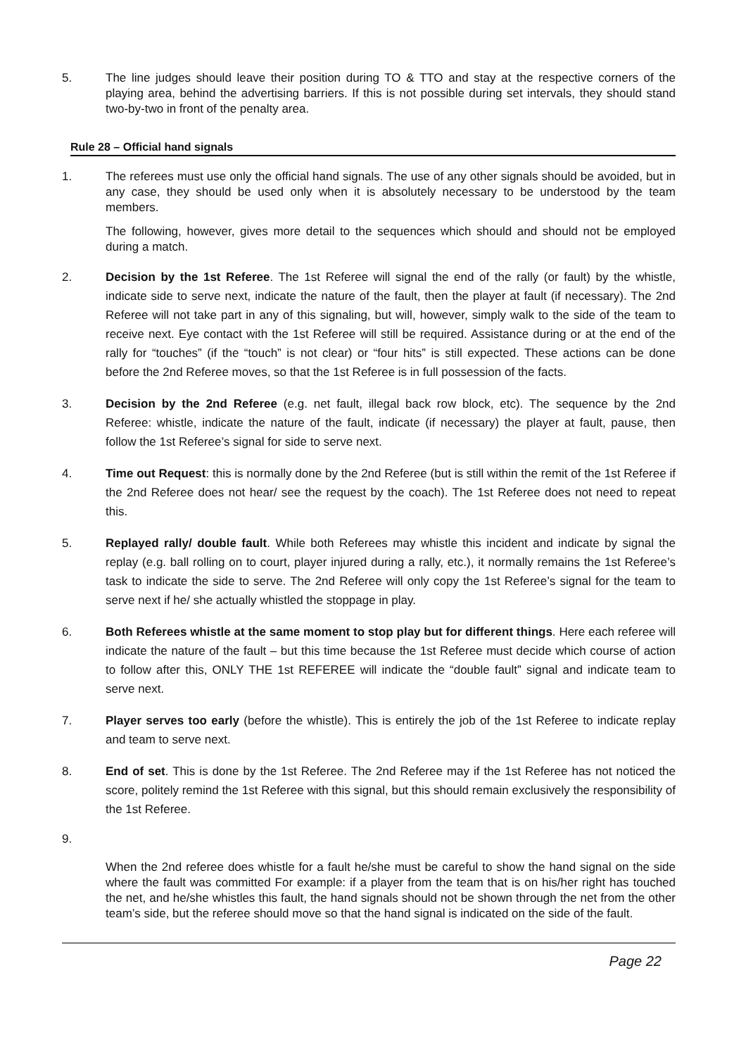5. The line judges should leave their position during TO & TTO and stay at the respective corners of the playing area, behind the advertising barriers. If this is not possible during set intervals, they should stand two-by-two in front of the penalty area.
Rule 28 – Official hand signals
1. The referees must use only the official hand signals. The use of any other signals should be avoided, but in any case, they should be used only when it is absolutely necessary to be understood by the team members.
The following, however, gives more detail to the sequences which should and should not be employed during a match.
2. Decision by the 1st Referee. The 1st Referee will signal the end of the rally (or fault) by the whistle, indicate side to serve next, indicate the nature of the fault, then the player at fault (if necessary). The 2nd Referee will not take part in any of this signaling, but will, however, simply walk to the side of the team to receive next. Eye contact with the 1st Referee will still be required. Assistance during or at the end of the rally for “touches” (if the “touch” is not clear) or “four hits” is still expected. These actions can be done before the 2nd Referee moves, so that the 1st Referee is in full possession of the facts.
3. Decision by the 2nd Referee (e.g. net fault, illegal back row block, etc). The sequence by the 2nd Referee: whistle, indicate the nature of the fault, indicate (if necessary) the player at fault, pause, then follow the 1st Referee’s signal for side to serve next.
4. Time out Request: this is normally done by the 2nd Referee (but is still within the remit of the 1st Referee if the 2nd Referee does not hear/ see the request by the coach). The 1st Referee does not need to repeat this.
5. Replayed rally/ double fault. While both Referees may whistle this incident and indicate by signal the replay (e.g. ball rolling on to court, player injured during a rally, etc.), it normally remains the 1st Referee’s task to indicate the side to serve. The 2nd Referee will only copy the 1st Referee’s signal for the team to serve next if he/ she actually whistled the stoppage in play.
6. Both Referees whistle at the same moment to stop play but for different things. Here each referee will indicate the nature of the fault – but this time because the 1st Referee must decide which course of action to follow after this, ONLY THE 1st REFEREE will indicate the “double fault” signal and indicate team to serve next.
7. Player serves too early (before the whistle). This is entirely the job of the 1st Referee to indicate replay and team to serve next.
8. End of set. This is done by the 1st Referee. The 2nd Referee may if the 1st Referee has not noticed the score, politely remind the 1st Referee with this signal, but this should remain exclusively the responsibility of the 1st Referee.
9.
When the 2nd referee does whistle for a fault he/she must be careful to show the hand signal on the side where the fault was committed For example: if a player from the team that is on his/her right has touched the net, and he/she whistles this fault, the hand signals should not be shown through the net from the other team’s side, but the referee should move so that the hand signal is indicated on the side of the fault.
Page 22